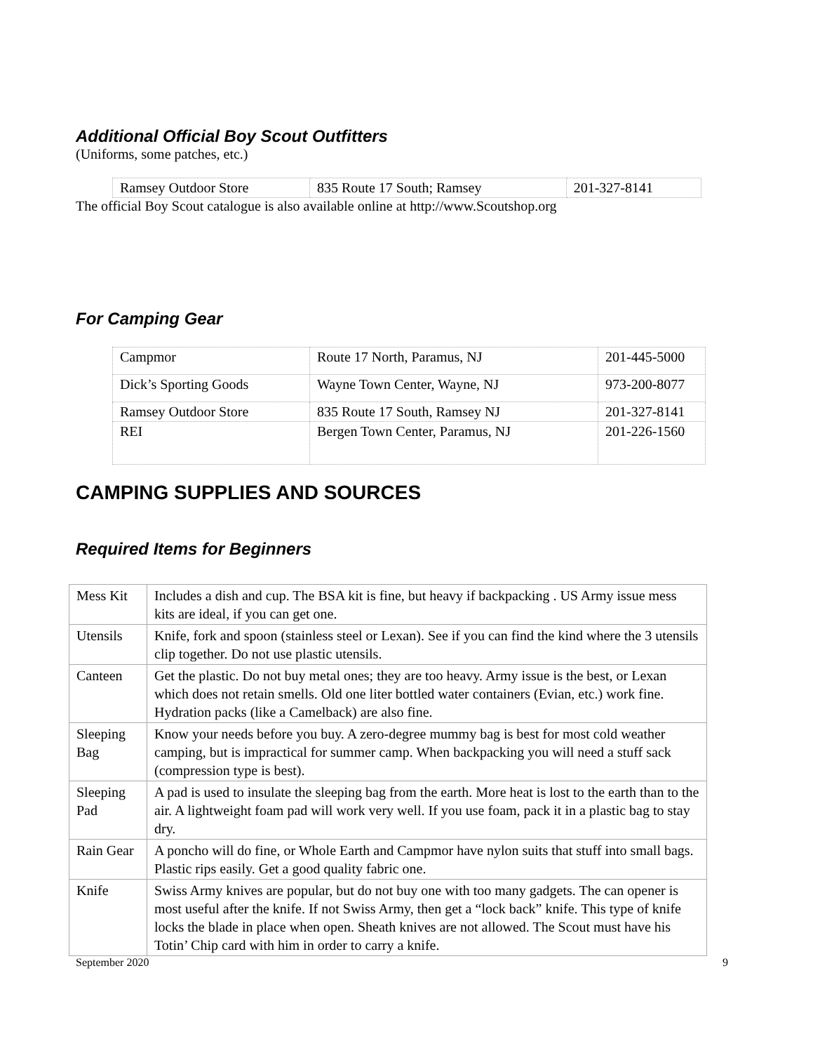Additional Official Boy Scout Outfitters
(Uniforms, some patches, etc.)
| Ramsey Outdoor Store | 835 Route 17 South; Ramsey | 201-327-8141 |
The official Boy Scout catalogue is also available online at http://www.Scoutshop.org
For Camping Gear
| Campmor | Route 17 North, Paramus, NJ | 201-445-5000 |
| Dick’s Sporting Goods | Wayne Town Center, Wayne, NJ | 973-200-8077 |
| Ramsey Outdoor Store | 835 Route 17 South, Ramsey NJ | 201-327-8141 |
| REI | Bergen Town Center, Paramus, NJ | 201-226-1560 |
CAMPING SUPPLIES AND SOURCES
Required Items for Beginners
| Mess Kit | Includes a dish and cup. The BSA kit is fine, but heavy if backpacking . US Army issue mess kits are ideal, if you can get one. |
| Utensils | Knife, fork and spoon (stainless steel or Lexan). See if you can find the kind where the 3 utensils clip together. Do not use plastic utensils. |
| Canteen | Get the plastic. Do not buy metal ones; they are too heavy. Army issue is the best, or Lexan which does not retain smells. Old one liter bottled water containers (Evian, etc.) work fine. Hydration packs (like a Camelback) are also fine. |
| Sleeping Bag | Know your needs before you buy. A zero-degree mummy bag is best for most cold weather camping, but is impractical for summer camp. When backpacking you will need a stuff sack (compression type is best). |
| Sleeping Pad | A pad is used to insulate the sleeping bag from the earth. More heat is lost to the earth than to the air. A lightweight foam pad will work very well. If you use foam, pack it in a plastic bag to stay dry. |
| Rain Gear | A poncho will do fine, or Whole Earth and Campmor have nylon suits that stuff into small bags. Plastic rips easily. Get a good quality fabric one. |
| Knife | Swiss Army knives are popular, but do not buy one with too many gadgets. The can opener is most useful after the knife. If not Swiss Army, then get a “lock back” knife. This type of knife locks the blade in place when open. Sheath knives are not allowed. The Scout must have his Totin’ Chip card with him in order to carry a knife. |
September 2020 9